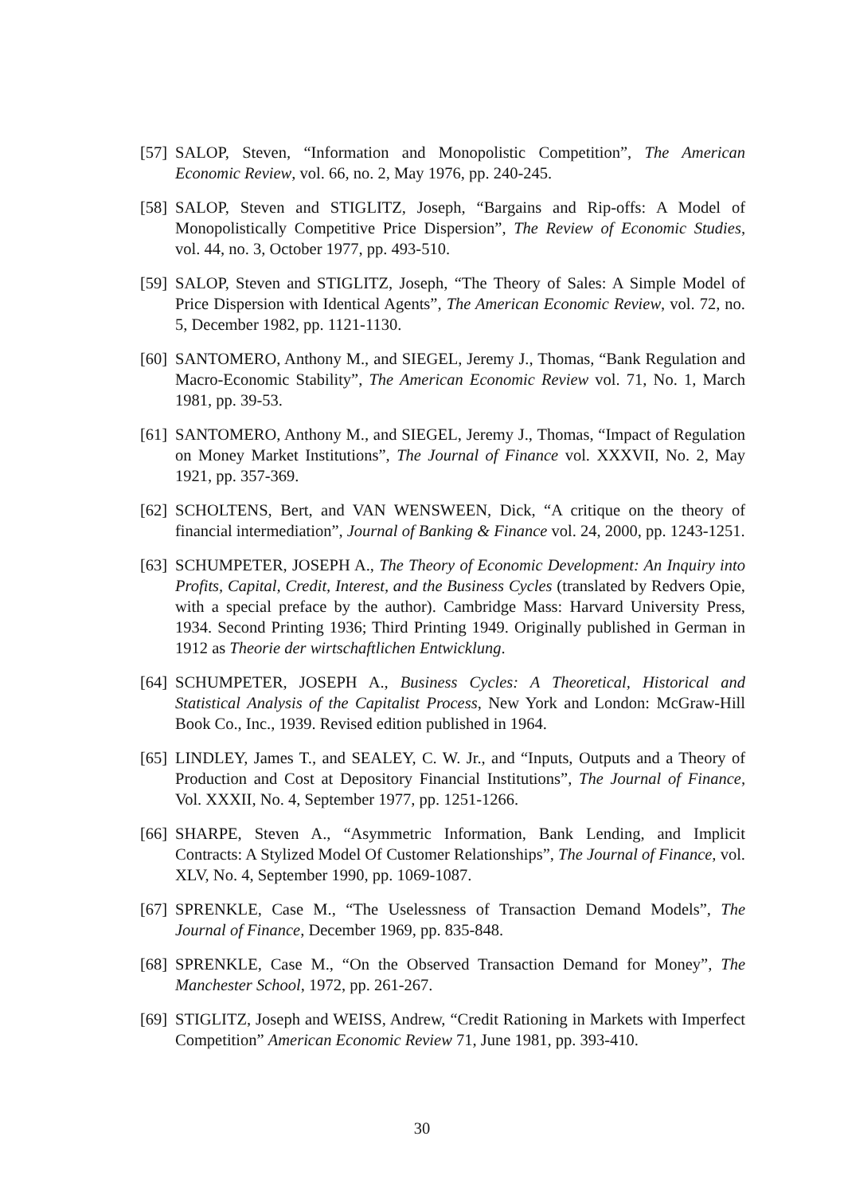[57] SALOP, Steven, “Information and Monopolistic Competition”, The American Economic Review, vol. 66, no. 2, May 1976, pp. 240-245.
[58] SALOP, Steven and STIGLITZ, Joseph, “Bargains and Rip-offs: A Model of Monopolistically Competitive Price Dispersion”, The Review of Economic Studies, vol. 44, no. 3, October 1977, pp. 493-510.
[59] SALOP, Steven and STIGLITZ, Joseph, “The Theory of Sales: A Simple Model of Price Dispersion with Identical Agents”, The American Economic Review, vol. 72, no. 5, December 1982, pp. 1121-1130.
[60] SANTOMERO, Anthony M., and SIEGEL, Jeremy J., Thomas, “Bank Regulation and Macro-Economic Stability”, The American Economic Review vol. 71, No. 1, March 1981, pp. 39-53.
[61] SANTOMERO, Anthony M., and SIEGEL, Jeremy J., Thomas, “Impact of Regulation on Money Market Institutions”, The Journal of Finance vol. XXXVII, No. 2, May 1921, pp. 357-369.
[62] SCHOLTENS, Bert, and VAN WENSWEEN, Dick, “A critique on the theory of financial intermediation”, Journal of Banking & Finance vol. 24, 2000, pp. 1243-1251.
[63] SCHUMPETER, JOSEPH A., The Theory of Economic Development: An Inquiry into Profits, Capital, Credit, Interest, and the Business Cycles (translated by Redvers Opie, with a special preface by the author). Cambridge Mass: Harvard University Press, 1934. Second Printing 1936; Third Printing 1949. Originally published in German in 1912 as Theorie der wirtschaftlichen Entwicklung.
[64] SCHUMPETER, JOSEPH A., Business Cycles: A Theoretical, Historical and Statistical Analysis of the Capitalist Process, New York and London: McGraw-Hill Book Co., Inc., 1939. Revised edition published in 1964.
[65] LINDLEY, James T., and SEALEY, C. W. Jr., and “Inputs, Outputs and a Theory of Production and Cost at Depository Financial Institutions”, The Journal of Finance, Vol. XXXII, No. 4, September 1977, pp. 1251-1266.
[66] SHARPE, Steven A., “Asymmetric Information, Bank Lending, and Implicit Contracts: A Stylized Model Of Customer Relationships”, The Journal of Finance, vol. XLV, No. 4, September 1990, pp. 1069-1087.
[67] SPRENKLE, Case M., “The Uselessness of Transaction Demand Models”, The Journal of Finance, December 1969, pp. 835-848.
[68] SPRENKLE, Case M., “On the Observed Transaction Demand for Money”, The Manchester School, 1972, pp. 261-267.
[69] STIGLITZ, Joseph and WEISS, Andrew, “Credit Rationing in Markets with Imperfect Competition” American Economic Review 71, June 1981, pp. 393-410.
30